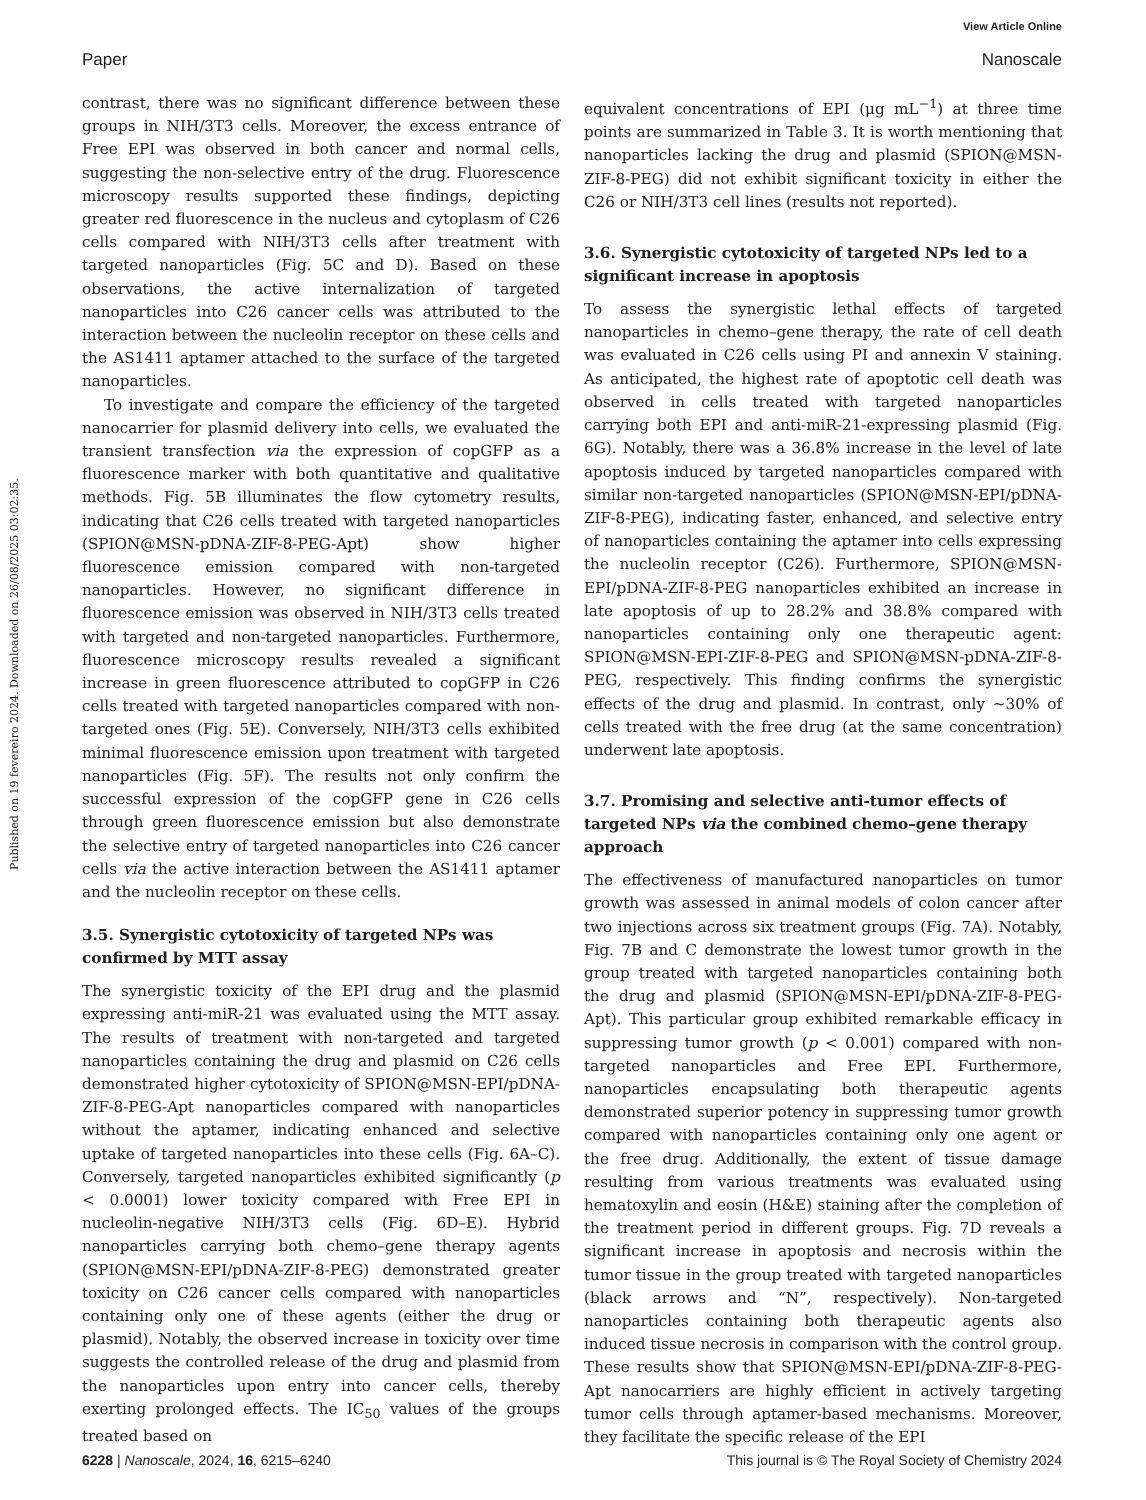View Article Online
Paper Nanoscale
Published on 19 fevereiro 2024. Downloaded on 26/08/2025 03:02:35.
contrast, there was no significant difference between these groups in NIH/3T3 cells. Moreover, the excess entrance of Free EPI was observed in both cancer and normal cells, suggesting the non-selective entry of the drug. Fluorescence microscopy results supported these findings, depicting greater red fluorescence in the nucleus and cytoplasm of C26 cells compared with NIH/3T3 cells after treatment with targeted nanoparticles (Fig. 5C and D). Based on these observations, the active internalization of targeted nanoparticles into C26 cancer cells was attributed to the interaction between the nucleolin receptor on these cells and the AS1411 aptamer attached to the surface of the targeted nanoparticles.
To investigate and compare the efficiency of the targeted nanocarrier for plasmid delivery into cells, we evaluated the transient transfection via the expression of copGFP as a fluorescence marker with both quantitative and qualitative methods. Fig. 5B illuminates the flow cytometry results, indicating that C26 cells treated with targeted nanoparticles (SPION@MSN-pDNA-ZIF-8-PEG-Apt) show higher fluorescence emission compared with non-targeted nanoparticles. However, no significant difference in fluorescence emission was observed in NIH/3T3 cells treated with targeted and non-targeted nanoparticles. Furthermore, fluorescence microscopy results revealed a significant increase in green fluorescence attributed to copGFP in C26 cells treated with targeted nanoparticles compared with non-targeted ones (Fig. 5E). Conversely, NIH/3T3 cells exhibited minimal fluorescence emission upon treatment with targeted nanoparticles (Fig. 5F). The results not only confirm the successful expression of the copGFP gene in C26 cells through green fluorescence emission but also demonstrate the selective entry of targeted nanoparticles into C26 cancer cells via the active interaction between the AS1411 aptamer and the nucleolin receptor on these cells.
3.5. Synergistic cytotoxicity of targeted NPs was confirmed by MTT assay
The synergistic toxicity of the EPI drug and the plasmid expressing anti-miR-21 was evaluated using the MTT assay. The results of treatment with non-targeted and targeted nanoparticles containing the drug and plasmid on C26 cells demonstrated higher cytotoxicity of SPION@MSN-EPI/pDNA-ZIF-8-PEG-Apt nanoparticles compared with nanoparticles without the aptamer, indicating enhanced and selective uptake of targeted nanoparticles into these cells (Fig. 6A–C). Conversely, targeted nanoparticles exhibited significantly (p < 0.0001) lower toxicity compared with Free EPI in nucleolin-negative NIH/3T3 cells (Fig. 6D–E). Hybrid nanoparticles carrying both chemo–gene therapy agents (SPION@MSN-EPI/pDNA-ZIF-8-PEG) demonstrated greater toxicity on C26 cancer cells compared with nanoparticles containing only one of these agents (either the drug or plasmid). Notably, the observed increase in toxicity over time suggests the controlled release of the drug and plasmid from the nanoparticles upon entry into cancer cells, thereby exerting prolonged effects. The IC<sub>50</sub> values of the groups treated based on
equivalent concentrations of EPI (μg mL<sup>−1</sup>) at three time points are summarized in Table 3. It is worth mentioning that nanoparticles lacking the drug and plasmid (SPION@MSN-ZIF-8-PEG) did not exhibit significant toxicity in either the C26 or NIH/3T3 cell lines (results not reported).
3.6. Synergistic cytotoxicity of targeted NPs led to a significant increase in apoptosis
To assess the synergistic lethal effects of targeted nanoparticles in chemo–gene therapy, the rate of cell death was evaluated in C26 cells using PI and annexin V staining. As anticipated, the highest rate of apoptotic cell death was observed in cells treated with targeted nanoparticles carrying both EPI and anti-miR-21-expressing plasmid (Fig. 6G). Notably, there was a 36.8% increase in the level of late apoptosis induced by targeted nanoparticles compared with similar non-targeted nanoparticles (SPION@MSN-EPI/pDNA-ZIF-8-PEG), indicating faster, enhanced, and selective entry of nanoparticles containing the aptamer into cells expressing the nucleolin receptor (C26). Furthermore, SPION@MSN-EPI/pDNA-ZIF-8-PEG nanoparticles exhibited an increase in late apoptosis of up to 28.2% and 38.8% compared with nanoparticles containing only one therapeutic agent: SPION@MSN-EPI-ZIF-8-PEG and SPION@MSN-pDNA-ZIF-8-PEG, respectively. This finding confirms the synergistic effects of the drug and plasmid. In contrast, only ∼30% of cells treated with the free drug (at the same concentration) underwent late apoptosis.
3.7. Promising and selective anti-tumor effects of targeted NPs via the combined chemo–gene therapy approach
The effectiveness of manufactured nanoparticles on tumor growth was assessed in animal models of colon cancer after two injections across six treatment groups (Fig. 7A). Notably, Fig. 7B and C demonstrate the lowest tumor growth in the group treated with targeted nanoparticles containing both the drug and plasmid (SPION@MSN-EPI/pDNA-ZIF-8-PEG-Apt). This particular group exhibited remarkable efficacy in suppressing tumor growth (p < 0.001) compared with non-targeted nanoparticles and Free EPI. Furthermore, nanoparticles encapsulating both therapeutic agents demonstrated superior potency in suppressing tumor growth compared with nanoparticles containing only one agent or the free drug. Additionally, the extent of tissue damage resulting from various treatments was evaluated using hematoxylin and eosin (H&E) staining after the completion of the treatment period in different groups. Fig. 7D reveals a significant increase in apoptosis and necrosis within the tumor tissue in the group treated with targeted nanoparticles (black arrows and “N”, respectively). Non-targeted nanoparticles containing both therapeutic agents also induced tissue necrosis in comparison with the control group. These results show that SPION@MSN-EPI/pDNA-ZIF-8-PEG-Apt nanocarriers are highly efficient in actively targeting tumor cells through aptamer-based mechanisms. Moreover, they facilitate the specific release of the EPI
6228 | Nanoscale, 2024, 16, 6215–6240 This journal is © The Royal Society of Chemistry 2024